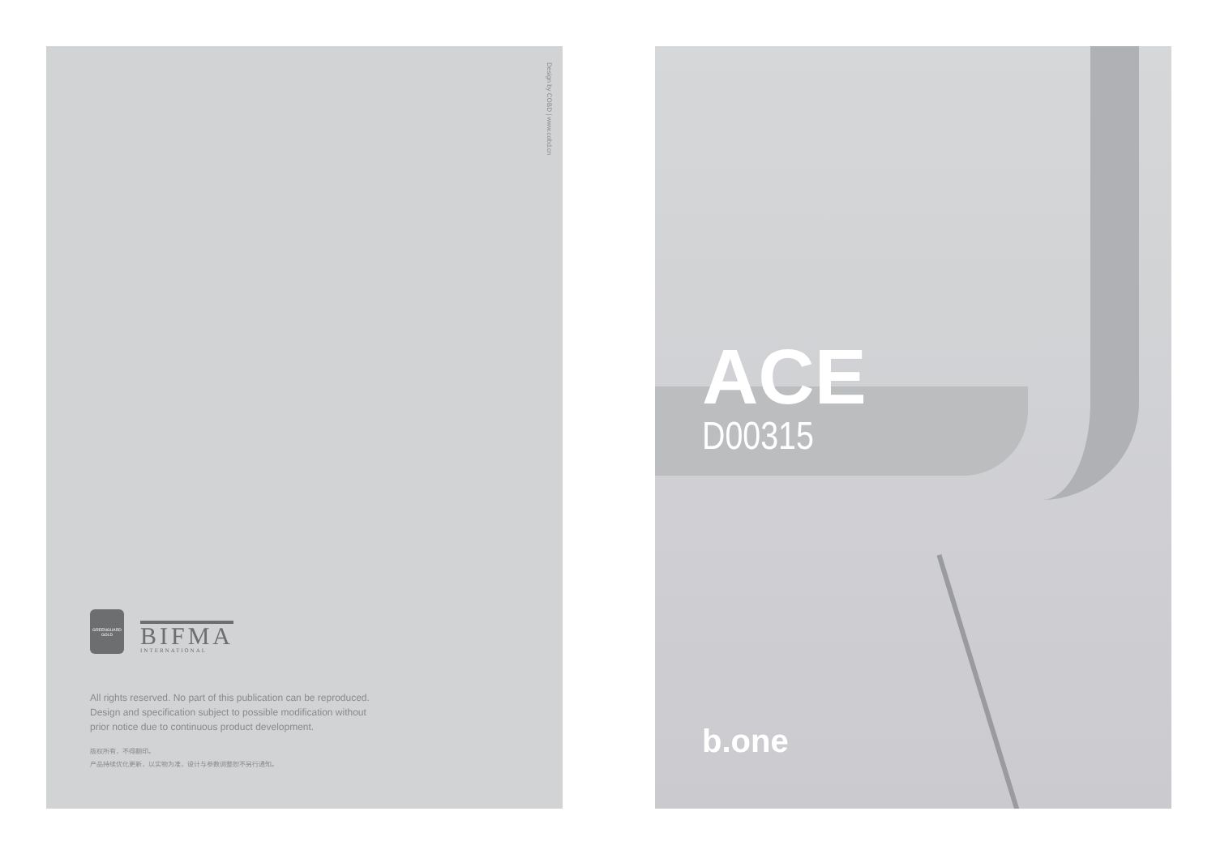Design by COBD | www.cobd.cn
GREENGUARD
GOLD
BIFMA
INTERNATIONAL
All rights reserved. No part of this publication can be reproduced.
Design and specification subject to possible modification without
prior notice due to continuous product development.
版权所有，不得翻印。
产品持续优化更新，以实物为准，设计与参数调整恕不另行通知。
ACE
D00315
b.one